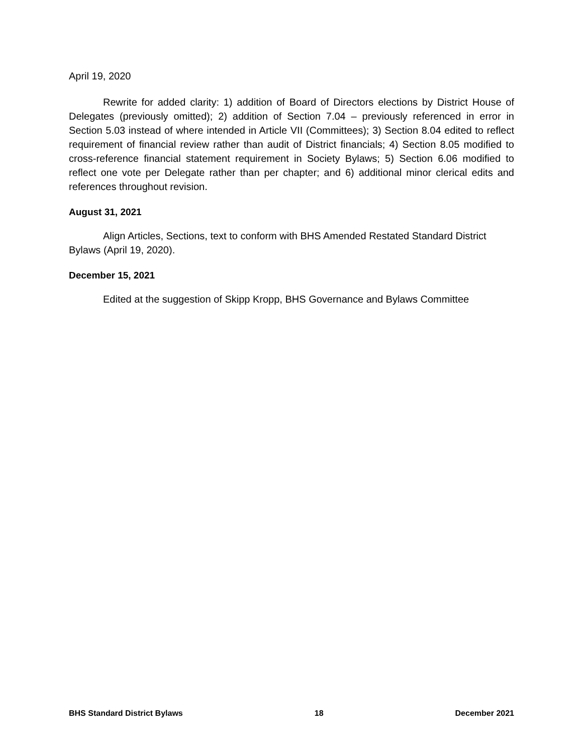April 19, 2020
Rewrite for added clarity: 1) addition of Board of Directors elections by District House of Delegates (previously omitted); 2) addition of Section 7.04 – previously referenced in error in Section 5.03 instead of where intended in Article VII (Committees); 3) Section 8.04 edited to reflect requirement of financial review rather than audit of District financials; 4) Section 8.05 modified to cross-reference financial statement requirement in Society Bylaws; 5) Section 6.06 modified to reflect one vote per Delegate rather than per chapter; and 6) additional minor clerical edits and references throughout revision.
August 31, 2021
Align Articles, Sections, text to conform with BHS Amended Restated Standard District Bylaws (April 19, 2020).
December 15, 2021
Edited at the suggestion of Skipp Kropp, BHS Governance and Bylaws Committee
BHS Standard District Bylaws 18 December 2021